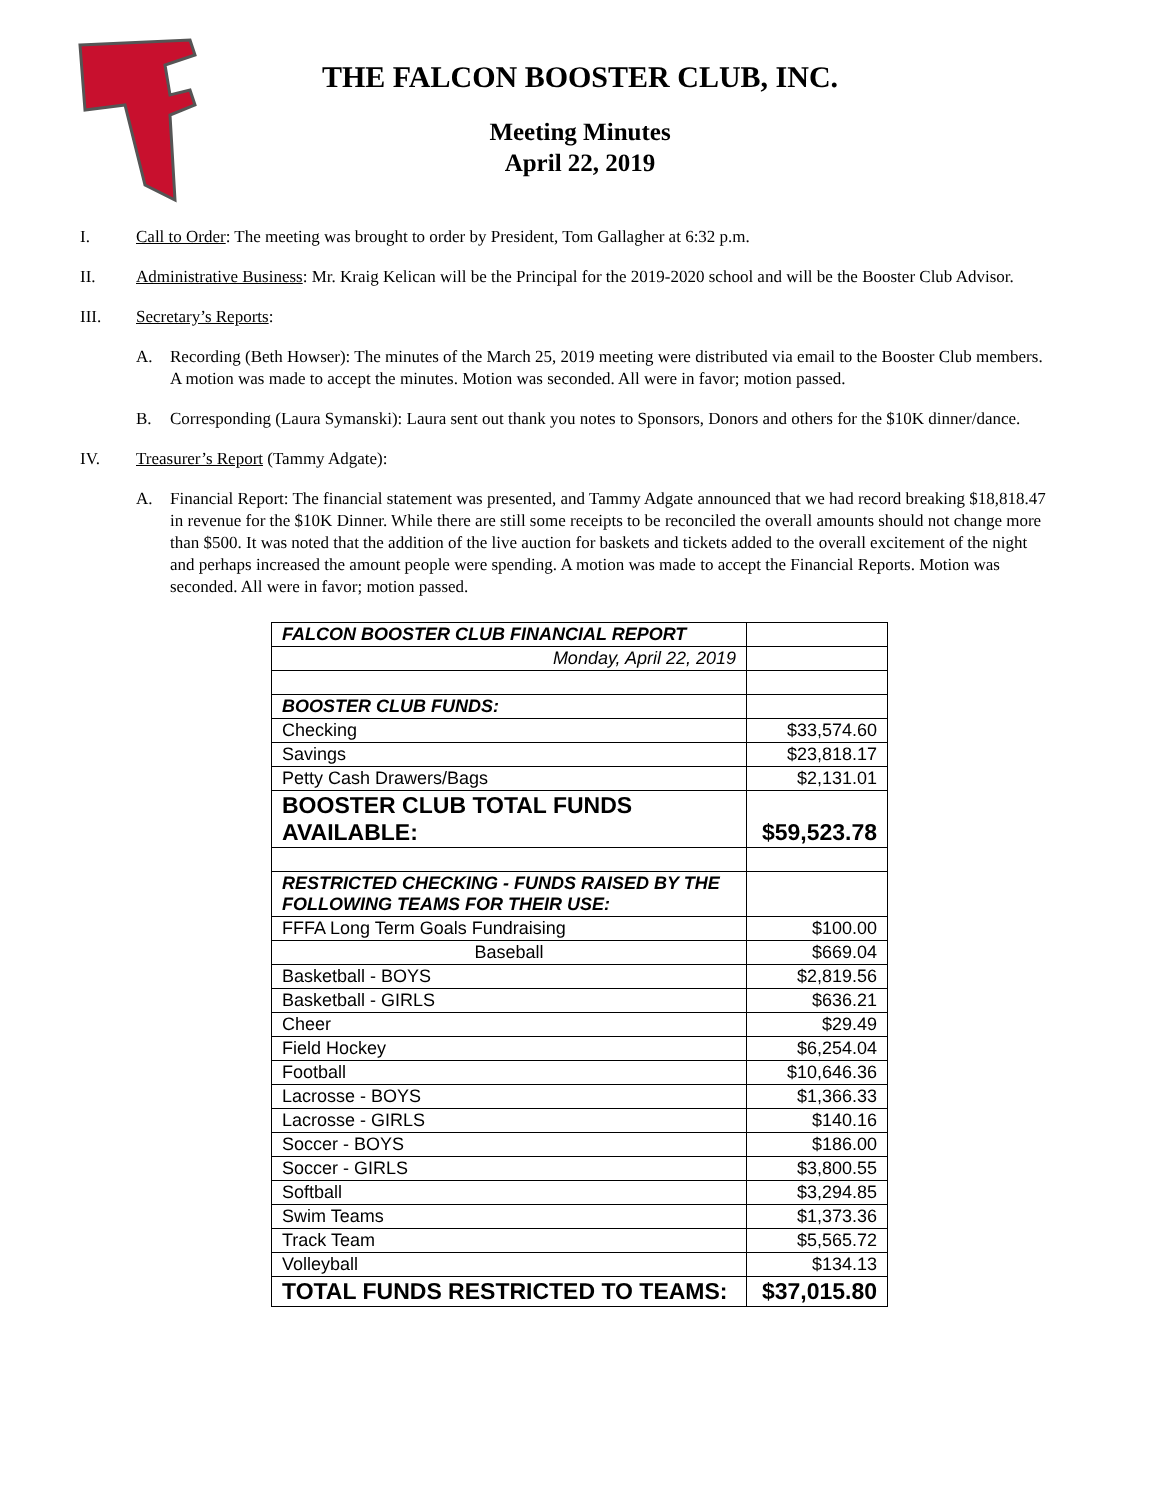THE FALCON BOOSTER CLUB, INC.
Meeting Minutes
April 22, 2019
I. Call to Order: The meeting was brought to order by President, Tom Gallagher at 6:32 p.m.
II. Administrative Business: Mr. Kraig Kelican will be the Principal for the 2019-2020 school and will be the Booster Club Advisor.
III. Secretary’s Reports:
A. Recording (Beth Howser): The minutes of the March 25, 2019 meeting were distributed via email to the Booster Club members. A motion was made to accept the minutes. Motion was seconded. All were in favor; motion passed.
B. Corresponding (Laura Symanski): Laura sent out thank you notes to Sponsors, Donors and others for the $10K dinner/dance.
IV. Treasurer’s Report (Tammy Adgate):
A. Financial Report: The financial statement was presented, and Tammy Adgate announced that we had record breaking $18,818.47 in revenue for the $10K Dinner. While there are still some receipts to be reconciled the overall amounts should not change more than $500. It was noted that the addition of the live auction for baskets and tickets added to the overall excitement of the night and perhaps increased the amount people were spending. A motion was made to accept the Financial Reports. Motion was seconded. All were in favor; motion passed.
| FALCON BOOSTER CLUB FINANCIAL REPORT | |
| Monday, April 22, 2019 | |
| BOOSTER CLUB FUNDS: | |
| Checking | $33,574.60 |
| Savings | $23,818.17 |
| Petty Cash Drawers/Bags | $2,131.01 |
| BOOSTER CLUB TOTAL FUNDS AVAILABLE: | $59,523.78 |
| RESTRICTED CHECKING - FUNDS RAISED BY THE FOLLOWING TEAMS FOR THEIR USE: | |
| FFFA Long Term Goals Fundraising | $100.00 |
| Baseball | $669.04 |
| Basketball - BOYS | $2,819.56 |
| Basketball - GIRLS | $636.21 |
| Cheer | $29.49 |
| Field Hockey | $6,254.04 |
| Football | $10,646.36 |
| Lacrosse - BOYS | $1,366.33 |
| Lacrosse - GIRLS | $140.16 |
| Soccer - BOYS | $186.00 |
| Soccer - GIRLS | $3,800.55 |
| Softball | $3,294.85 |
| Swim Teams | $1,373.36 |
| Track Team | $5,565.72 |
| Volleyball | $134.13 |
| TOTAL FUNDS RESTRICTED TO TEAMS: | $37,015.80 |